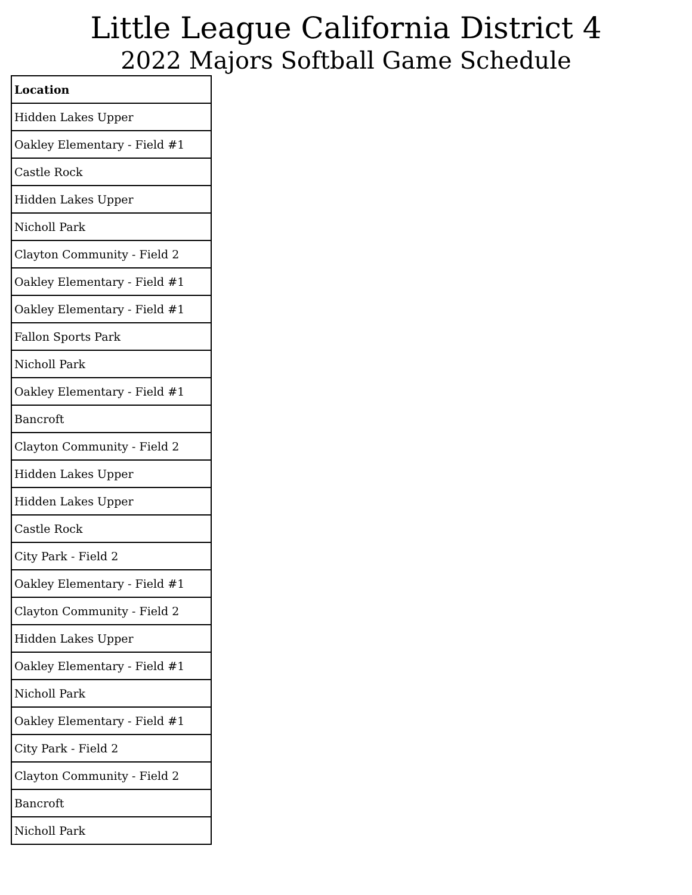Little League California District 4
2022 Majors Softball Game Schedule
| Location |
| --- |
| Hidden Lakes Upper |
| Oakley Elementary - Field #1 |
| Castle Rock |
| Hidden Lakes Upper |
| Nicholl Park |
| Clayton Community - Field 2 |
| Oakley Elementary - Field #1 |
| Oakley Elementary - Field #1 |
| Fallon Sports Park |
| Nicholl Park |
| Oakley Elementary - Field #1 |
| Bancroft |
| Clayton Community - Field 2 |
| Hidden Lakes Upper |
| Hidden Lakes Upper |
| Castle Rock |
| City Park - Field 2 |
| Oakley Elementary - Field #1 |
| Clayton Community - Field 2 |
| Hidden Lakes Upper |
| Oakley Elementary - Field #1 |
| Nicholl Park |
| Oakley Elementary - Field #1 |
| City Park - Field 2 |
| Clayton Community - Field 2 |
| Bancroft |
| Nicholl Park |